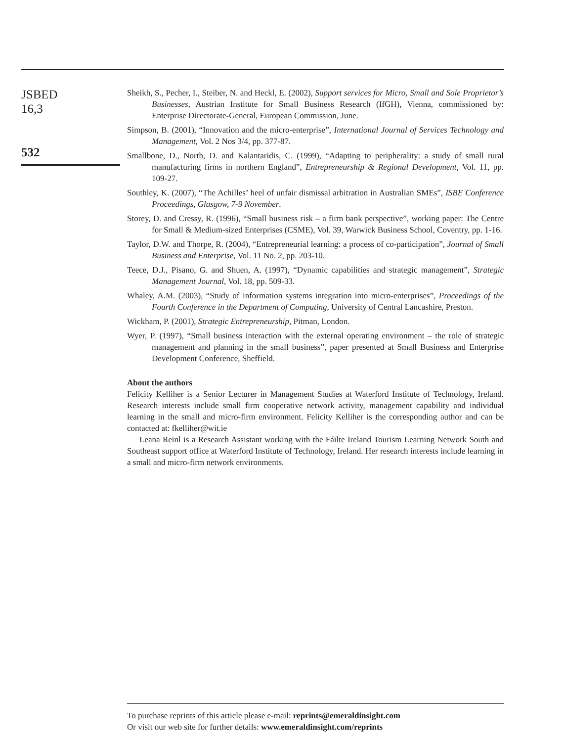JSBED
16,3
532
Sheikh, S., Pecher, I., Steiber, N. and Heckl, E. (2002), Support services for Micro, Small and Sole Proprietor’s Businesses, Austrian Institute for Small Business Research (IfGH), Vienna, commissioned by: Enterprise Directorate-General, European Commission, June.
Simpson, B. (2001), “Innovation and the micro-enterprise”, International Journal of Services Technology and Management, Vol. 2 Nos 3/4, pp. 377-87.
Smallbone, D., North, D. and Kalantaridis, C. (1999), “Adapting to peripherality: a study of small rural manufacturing firms in northern England”, Entrepreneurship & Regional Development, Vol. 11, pp. 109-27.
Southley, K. (2007), “The Achilles’ heel of unfair dismissal arbitration in Australian SMEs”, ISBE Conference Proceedings, Glasgow, 7-9 November.
Storey, D. and Cressy, R. (1996), “Small business risk – a firm bank perspective”, working paper: The Centre for Small & Medium-sized Enterprises (CSME), Vol. 39, Warwick Business School, Coventry, pp. 1-16.
Taylor, D.W. and Thorpe, R. (2004), “Entrepreneurial learning: a process of co-participation”, Journal of Small Business and Enterprise, Vol. 11 No. 2, pp. 203-10.
Teece, D.J., Pisano, G. and Shuen, A. (1997), “Dynamic capabilities and strategic management”, Strategic Management Journal, Vol. 18, pp. 509-33.
Whaley, A.M. (2003), “Study of information systems integration into micro-enterprises”, Proceedings of the Fourth Conference in the Department of Computing, University of Central Lancashire, Preston.
Wickham, P. (2001), Strategic Entrepreneurship, Pitman, London.
Wyer, P. (1997), “Small business interaction with the external operating environment – the role of strategic management and planning in the small business”, paper presented at Small Business and Enterprise Development Conference, Sheffield.
About the authors
Felicity Kelliher is a Senior Lecturer in Management Studies at Waterford Institute of Technology, Ireland. Research interests include small firm cooperative network activity, management capability and individual learning in the small and micro-firm environment. Felicity Kelliher is the corresponding author and can be contacted at: fkelliher@wit.ie
Leana Reinl is a Research Assistant working with the Fáilte Ireland Tourism Learning Network South and Southeast support office at Waterford Institute of Technology, Ireland. Her research interests include learning in a small and micro-firm network environments.
To purchase reprints of this article please e-mail: reprints@emeraldinsight.com
Or visit our web site for further details: www.emeraldinsight.com/reprints